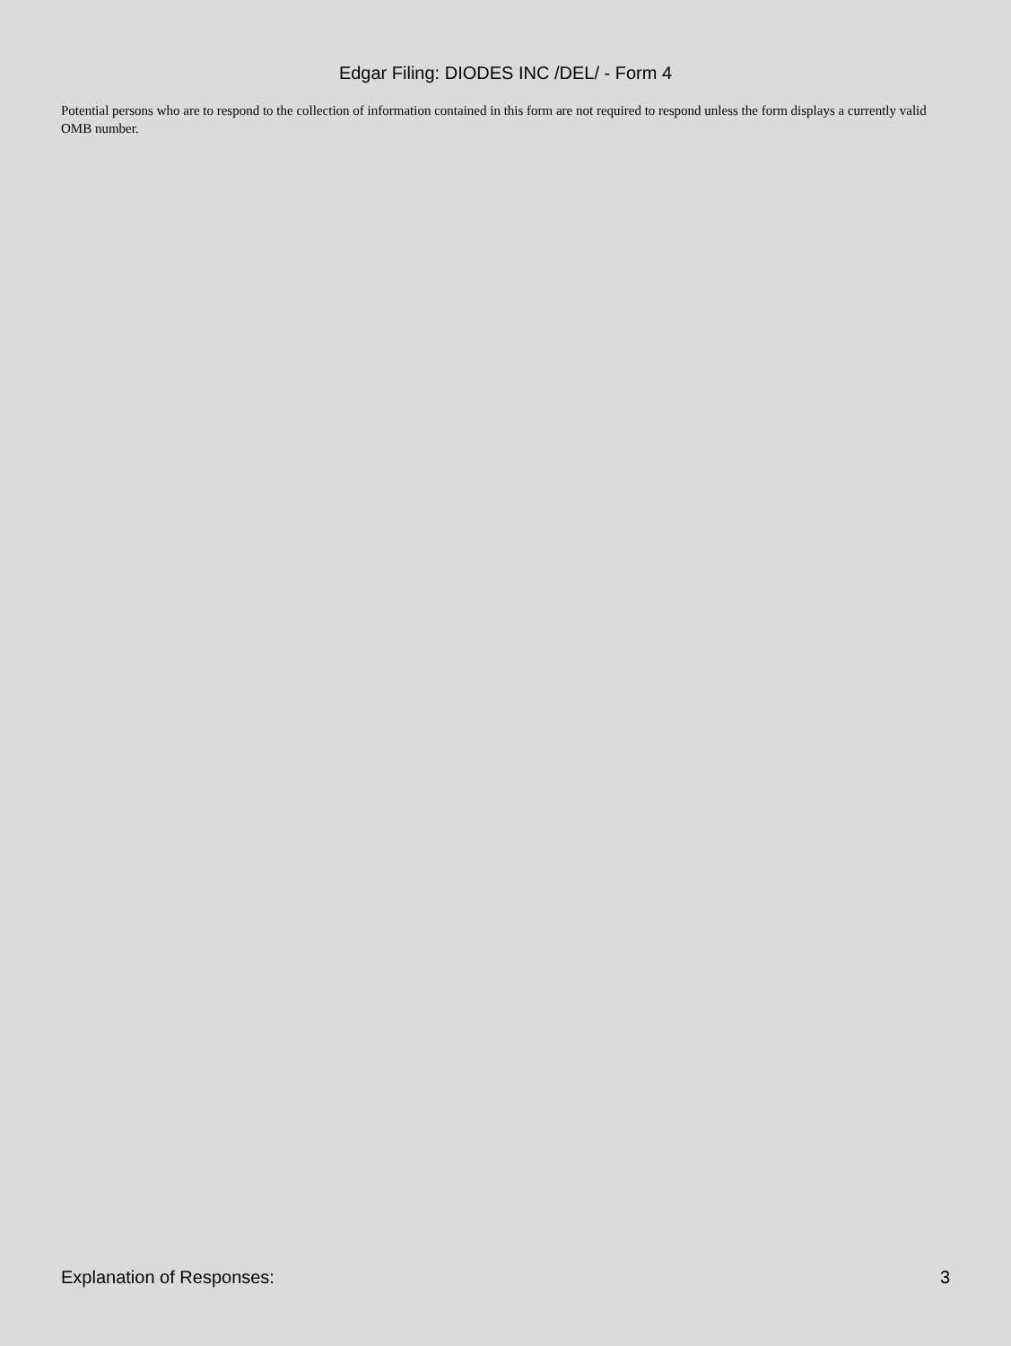Edgar Filing: DIODES INC /DEL/ - Form 4
Potential persons who are to respond to the collection of information contained in this form are not required to respond unless the form displays a currently valid OMB number.
Explanation of Responses: 3